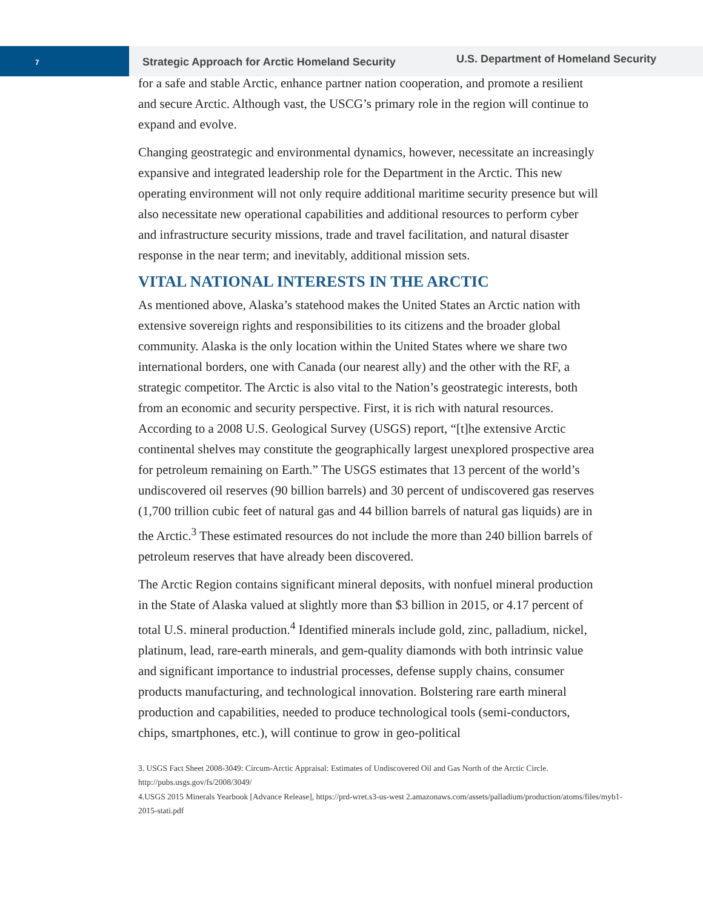7
Strategic Approach for Arctic Homeland Security
U.S. Department of Homeland Security
for a safe and stable Arctic, enhance partner nation cooperation, and promote a resilient and secure Arctic. Although vast, the USCG’s primary role in the region will continue to expand and evolve.
Changing geostrategic and environmental dynamics, however, necessitate an increasingly expansive and integrated leadership role for the Department in the Arctic. This new operating environment will not only require additional maritime security presence but will also necessitate new operational capabilities and additional resources to perform cyber and infrastructure security missions, trade and travel facilitation, and natural disaster response in the near term; and inevitably, additional mission sets.
VITAL NATIONAL INTERESTS IN THE ARCTIC
As mentioned above, Alaska’s statehood makes the United States an Arctic nation with extensive sovereign rights and responsibilities to its citizens and the broader global community. Alaska is the only location within the United States where we share two international borders, one with Canada (our nearest ally) and the other with the RF, a strategic competitor. The Arctic is also vital to the Nation’s geostrategic interests, both from an economic and security perspective. First, it is rich with natural resources. According to a 2008 U.S. Geological Survey (USGS) report, “[t]he extensive Arctic continental shelves may constitute the geographically largest unexplored prospective area for petroleum remaining on Earth.” The USGS estimates that 13 percent of the world’s undiscovered oil reserves (90 billion barrels) and 30 percent of undiscovered gas reserves (1,700 trillion cubic feet of natural gas and 44 billion barrels of natural gas liquids) are in the Arctic.<sup>3</sup> These estimated resources do not include the more than 240 billion barrels of petroleum reserves that have already been discovered.
The Arctic Region contains significant mineral deposits, with nonfuel mineral production in the State of Alaska valued at slightly more than $3 billion in 2015, or 4.17 percent of total U.S. mineral production.<sup>4</sup> Identified minerals include gold, zinc, palladium, nickel, platinum, lead, rare-earth minerals, and gem-quality diamonds with both intrinsic value and significant importance to industrial processes, defense supply chains, consumer products manufacturing, and technological innovation. Bolstering rare earth mineral production and capabilities, needed to produce technological tools (semi-conductors, chips, smartphones, etc.), will continue to grow in geo-political
3. USGS Fact Sheet 2008-3049: Circum-Arctic Appraisal: Estimates of Undiscovered Oil and Gas North of the Arctic Circle. http://pubs.usgs.gov/fs/2008/3049/
4.USGS 2015 Minerals Yearbook [Advance Release], https://prd-wret.s3-us-west 2.amazonaws.com/assets/palladium/production/atoms/files/myb1-2015-stati.pdf